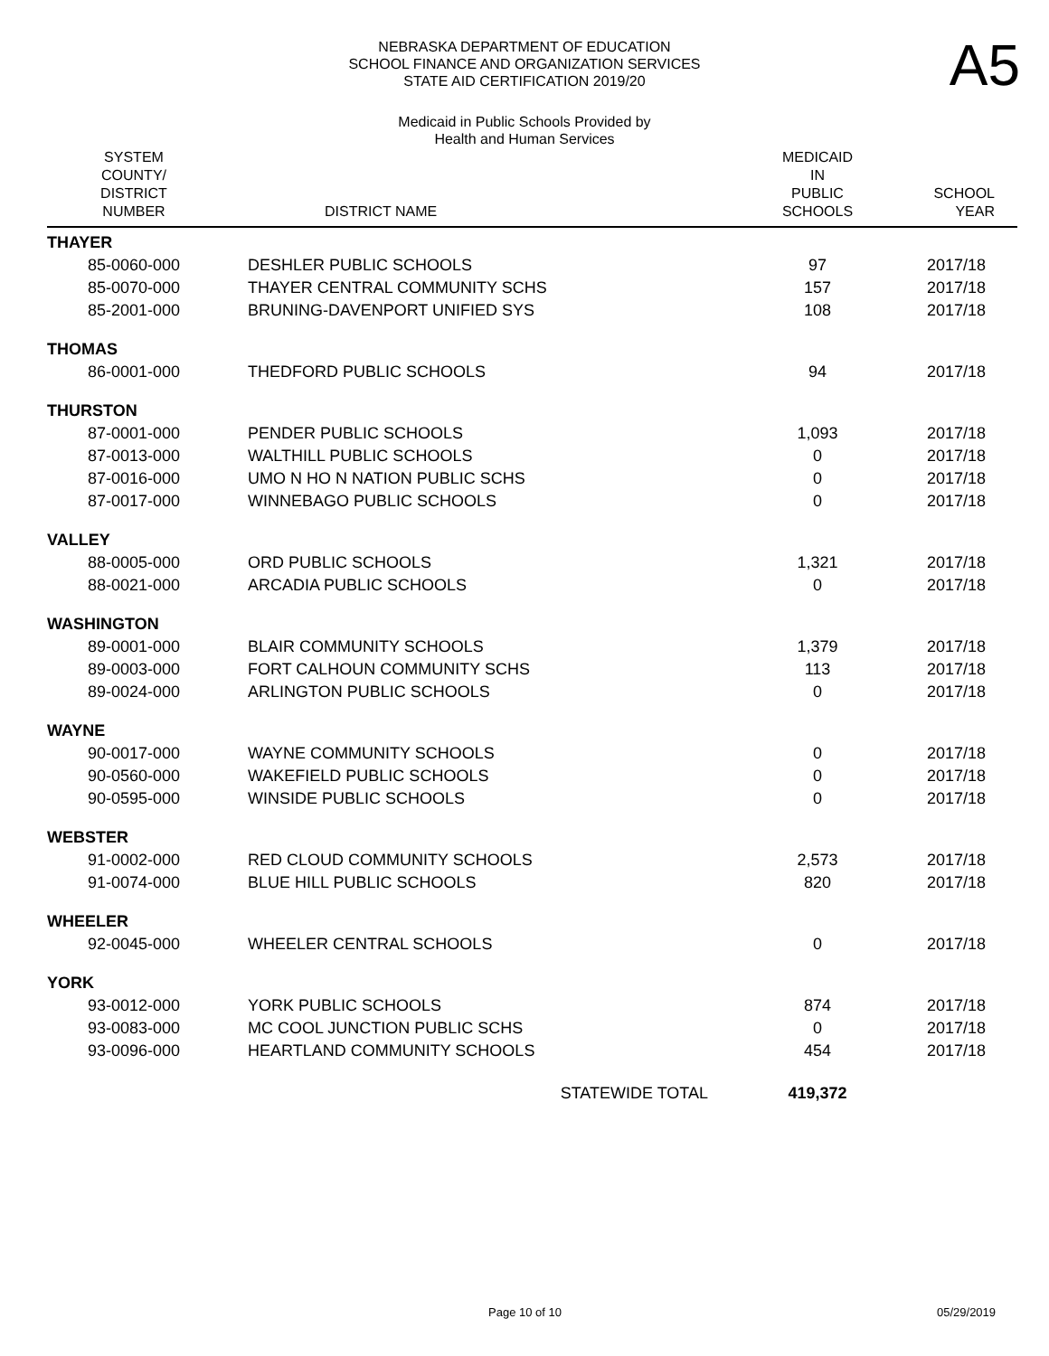NEBRASKA DEPARTMENT OF EDUCATION
SCHOOL FINANCE AND ORGANIZATION SERVICES
STATE AID CERTIFICATION 2019/20
A5
Medicaid in Public Schools Provided by
Health and Human Services
| SYSTEM COUNTY/ DISTRICT NUMBER | DISTRICT NAME | MEDICAID IN PUBLIC SCHOOLS | SCHOOL YEAR |
| --- | --- | --- | --- |
| THAYER | | | |
| 85-0060-000 | DESHLER PUBLIC SCHOOLS | 97 | 2017/18 |
| 85-0070-000 | THAYER CENTRAL COMMUNITY SCHS | 157 | 2017/18 |
| 85-2001-000 | BRUNING-DAVENPORT UNIFIED SYS | 108 | 2017/18 |
| THOMAS | | | |
| 86-0001-000 | THEDFORD PUBLIC SCHOOLS | 94 | 2017/18 |
| THURSTON | | | |
| 87-0001-000 | PENDER PUBLIC SCHOOLS | 1,093 | 2017/18 |
| 87-0013-000 | WALTHILL PUBLIC SCHOOLS | 0 | 2017/18 |
| 87-0016-000 | UMO N HO N NATION PUBLIC SCHS | 0 | 2017/18 |
| 87-0017-000 | WINNEBAGO PUBLIC SCHOOLS | 0 | 2017/18 |
| VALLEY | | | |
| 88-0005-000 | ORD PUBLIC SCHOOLS | 1,321 | 2017/18 |
| 88-0021-000 | ARCADIA PUBLIC SCHOOLS | 0 | 2017/18 |
| WASHINGTON | | | |
| 89-0001-000 | BLAIR COMMUNITY SCHOOLS | 1,379 | 2017/18 |
| 89-0003-000 | FORT CALHOUN COMMUNITY SCHS | 113 | 2017/18 |
| 89-0024-000 | ARLINGTON PUBLIC SCHOOLS | 0 | 2017/18 |
| WAYNE | | | |
| 90-0017-000 | WAYNE COMMUNITY SCHOOLS | 0 | 2017/18 |
| 90-0560-000 | WAKEFIELD PUBLIC SCHOOLS | 0 | 2017/18 |
| 90-0595-000 | WINSIDE PUBLIC SCHOOLS | 0 | 2017/18 |
| WEBSTER | | | |
| 91-0002-000 | RED CLOUD COMMUNITY SCHOOLS | 2,573 | 2017/18 |
| 91-0074-000 | BLUE HILL PUBLIC SCHOOLS | 820 | 2017/18 |
| WHEELER | | | |
| 92-0045-000 | WHEELER CENTRAL SCHOOLS | 0 | 2017/18 |
| YORK | | | |
| 93-0012-000 | YORK PUBLIC SCHOOLS | 874 | 2017/18 |
| 93-0083-000 | MC COOL JUNCTION PUBLIC SCHS | 0 | 2017/18 |
| 93-0096-000 | HEARTLAND COMMUNITY SCHOOLS | 454 | 2017/18 |
| | STATEWIDE TOTAL | 419,372 | |
Page 10 of 10 05/29/2019